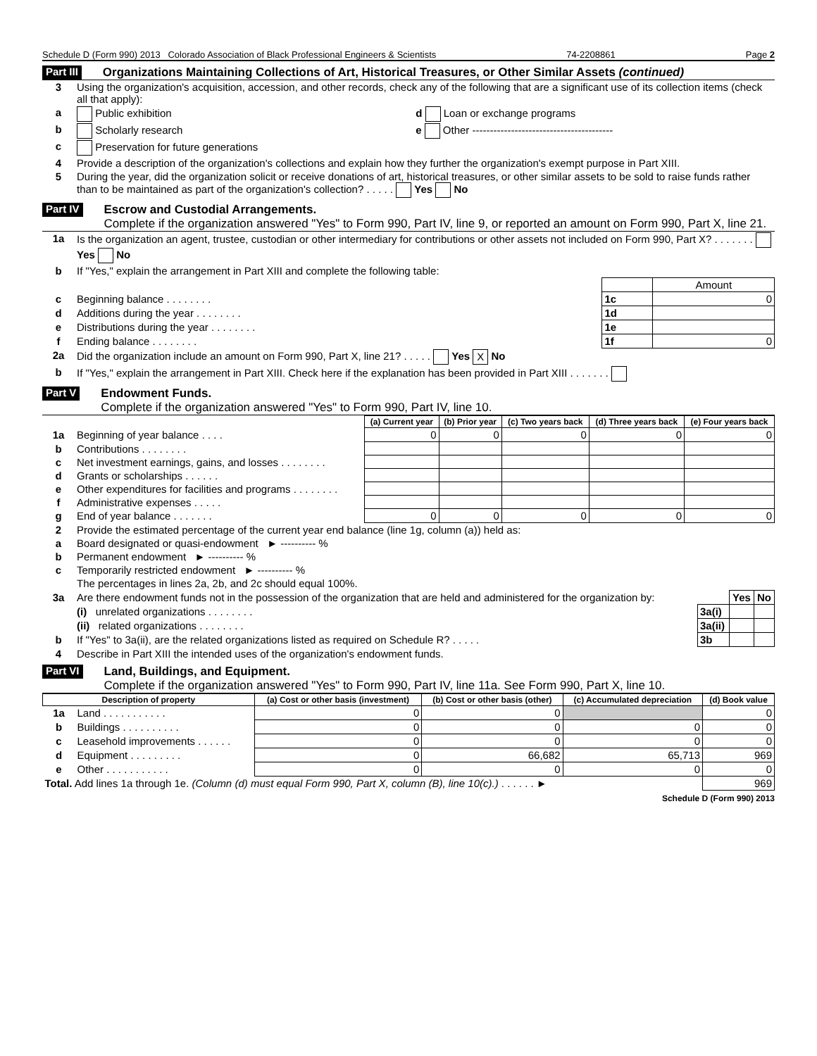Schedule D (Form 990) 2013 Colorado Association of Black Professional Engineers & Scientists 74-2208861 Page 2
Part III Organizations Maintaining Collections of Art, Historical Treasures, or Other Similar Assets (continued)
| 3 | Using the organization's acquisition, accession, and other records, check any of the following that are a significant use of its collection items (check all that apply): | |
| a | Public exhibition | d Loan or exchange programs |
| b | Scholarly research | e Other ---------------------------------------- |
| c | Preservation for future generations | |
| 4 | Provide a description of the organization's collections and explain how they further the organization's exempt purpose in Part XIII. | |
| 5 | During the year, did the organization solicit or receive donations of art, historical treasures, or other similar assets to be sold to raise funds rather than to be maintained as part of the organization's collection? . . . . . Yes No | |
Part IV Escrow and Custodial Arrangements.
Complete if the organization answered "Yes" to Form 990, Part IV, line 9, or reported an amount on Form 990, Part X, line 21.
| 1a | Is the organization an agent, trustee, custodian or other intermediary for contributions or other assets not included on Form 990, Part X? . . . . . . . Yes No | | |
| b | If "Yes," explain the arrangement in Part XIII and complete the following table: | | |
| | | | Amount |
| c | Beginning balance . . . . . . . . | 1c | 0 |
| d | Additions during the year . . . . . . . . | 1d | |
| e | Distributions during the year . . . . . . . . | 1e | |
| f | Ending balance . . . . . . . . | 1f | 0 |
| 2a | Did the organization include an amount on Form 990, Part X, line 21? . . . . . Yes X No | | |
| b | If "Yes," explain the arrangement in Part XIII. Check here if the explanation has been provided in Part XIII . . . . . . . | | |
Part V Endowment Funds.
Complete if the organization answered "Yes" to Form 990, Part IV, line 10.
| | | (a) Current year | (b) Prior year | (c) Two years back | (d) Three years back | (e) Four years back |
| 1a | Beginning of year balance . . . . | 0 | 0 | 0 | 0 | 0 |
| b | Contributions . . . . . . . . | | | | | |
| c | Net investment earnings, gains, and losses . . . . . . . . | | | | | |
| d | Grants or scholarships . . . . . . | | | | | |
| e | Other expenditures for facilities and programs . . . . . . . . | | | | | |
| f | Administrative expenses . . . . . | | | | | |
| g | End of year balance . . . . . . . | 0 | 0 | 0 | 0 | 0 |
| 2 | Provide the estimated percentage of the current year end balance (line 1g, column (a)) held as: |
| a | Board designated or quasi-endowment ► ---------- % |
| b | Permanent endowment ► ---------- % |
| c | Temporarily restricted endowment ► ---------- % |
| | The percentages in lines 2a, 2b, and 2c should equal 100%. |
| 3a | Are there endowment funds not in the possession of the organization that are held and administered for the organization by: | | Yes | No |
| | (i) unrelated organizations . . . . . . . . | 3a(i) | | |
| | (ii) related organizations . . . . . . . . | 3a(ii) | | |
| b | If "Yes" to 3a(ii), are the related organizations listed as required on Schedule R? . . . . . | 3b | | |
| 4 | Describe in Part XIII the intended uses of the organization's endowment funds. | | | |
Part VI Land, Buildings, and Equipment.
Complete if the organization answered "Yes" to Form 990, Part IV, line 11a. See Form 990, Part X, line 10.
| Description of property | | (a) Cost or other basis (investment) | (b) Cost or other basis (other) | (c) Accumulated depreciation | (d) Book value |
| --- | --- | --- | --- | --- | --- |
| 1a | Land . . . . . . . . . . . | 0 | 0 | | 0 |
| b | Buildings . . . . . . . . . . | 0 | 0 | 0 | 0 |
| c | Leasehold improvements . . . . . . | 0 | 0 | 0 | 0 |
| d | Equipment . . . . . . . . . | 0 | 66,682 | 65,713 | 969 |
| e | Other . . . . . . . . . . . | 0 | 0 | 0 | 0 |
| Total. Add lines 1a through 1e. (Column (d) must equal Form 990, Part X, column (B), line 10(c).) . . . . . . ► | | | | | 969 |
Schedule D (Form 990) 2013